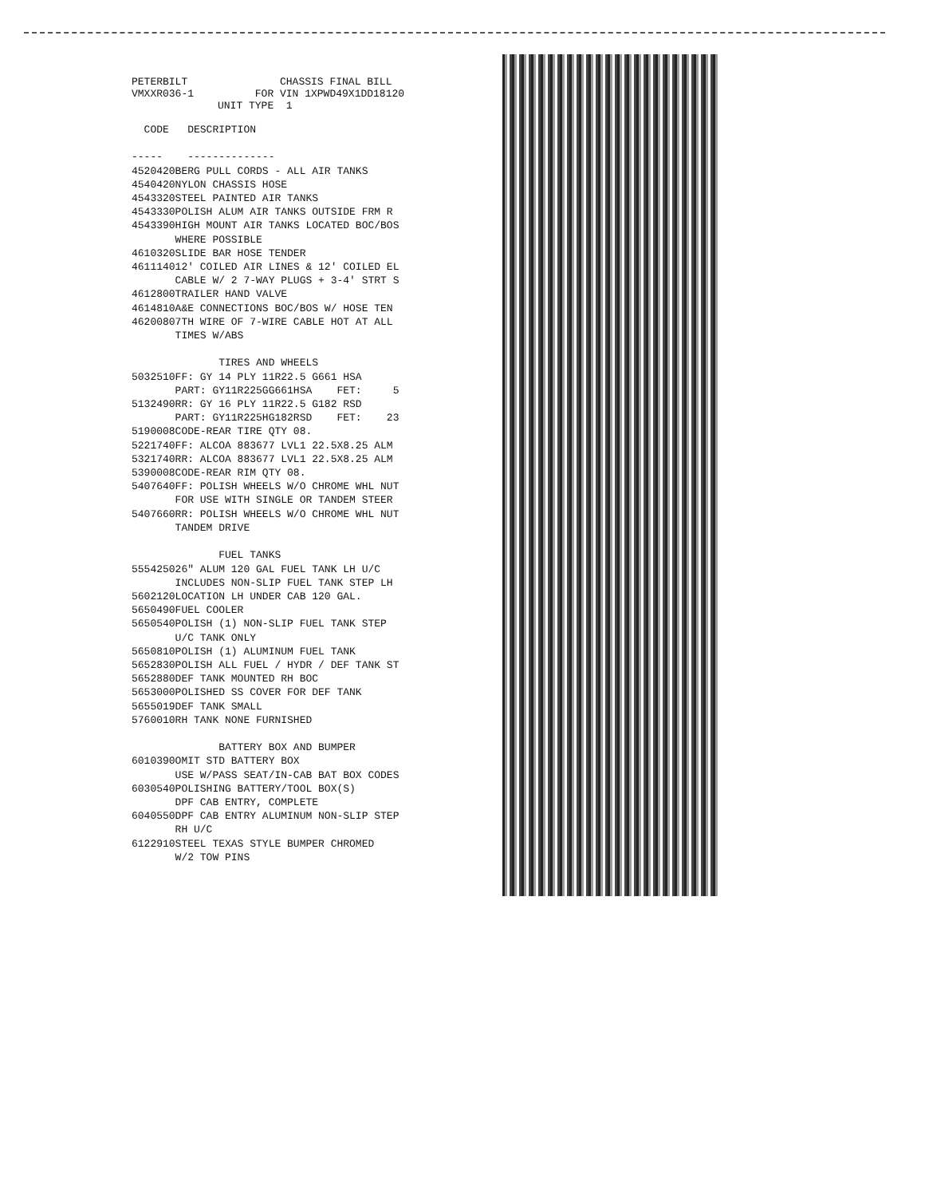PETERBILT VMXXR036-1
CHASSIS FINAL BILL FOR VIN 1XPWD49X1DD18120 UNIT TYPE 1
| CODE | DESCRIPTION |
| --- | --- |
| ----- | -------------- |
| 4520420 | BERG PULL CORDS - ALL AIR TANKS |
| 4540420 | NYLON CHASSIS HOSE |
| 4543320 | STEEL PAINTED AIR TANKS |
| 4543330 | POLISH ALUM AIR TANKS OUTSIDE FRM R |
| 4543390 | HIGH MOUNT AIR TANKS LOCATED BOC/BOS WHERE POSSIBLE |
| 4610320 | SLIDE BAR HOSE TENDER |
| 4611140 | 12' COILED AIR LINES & 12' COILED EL CABLE W/ 2 7-WAY PLUGS + 3-4' STRT S |
| 4612800 | TRAILER HAND VALVE |
| 4614810 | A&E CONNECTIONS BOC/BOS W/ HOSE TEN |
| 4620080 | 7TH WIRE OF 7-WIRE CABLE HOT AT ALL TIMES W/ABS |
| TIRES AND WHEELS | |
| 5032510 | FF: GY 14 PLY 11R22.5 G661 HSA PART: GY11R225GG661HSA FET: 5 |
| 5132490 | RR: GY 16 PLY 11R22.5 G182 RSD PART: GY11R225HG182RSD FET: 23 |
| 5190008 | CODE-REAR TIRE QTY 08. |
| 5221740 | FF: ALCOA 883677 LVL1 22.5X8.25 ALM |
| 5321740 | RR: ALCOA 883677 LVL1 22.5X8.25 ALM |
| 5390008 | CODE-REAR RIM QTY 08. |
| 5407640 | FF: POLISH WHEELS W/O CHROME WHL NUT FOR USE WITH SINGLE OR TANDEM STEER |
| 5407660 | RR: POLISH WHEELS W/O CHROME WHL NUT TANDEM DRIVE |
| FUEL TANKS | |
| 5554250 | 26" ALUM 120 GAL FUEL TANK LH U/C INCLUDES NON-SLIP FUEL TANK STEP LH |
| 5602120 | LOCATION LH UNDER CAB 120 GAL. |
| 5650490 | FUEL COOLER |
| 5650540 | POLISH (1) NON-SLIP FUEL TANK STEP U/C TANK ONLY |
| 5650810 | POLISH (1) ALUMINUM FUEL TANK |
| 5652830 | POLISH ALL FUEL / HYDR / DEF TANK ST |
| 5652880 | DEF TANK MOUNTED RH BOC |
| 5653000 | POLISHED SS COVER FOR DEF TANK |
| 5655019 | DEF TANK SMALL |
| 5760010 | RH TANK NONE FURNISHED |
| BATTERY BOX AND BUMPER | |
| 6010390 | OMIT STD BATTERY BOX USE W/PASS SEAT/IN-CAB BAT BOX CODES |
| 6030540 | POLISHING BATTERY/TOOL BOX(S) DPF CAB ENTRY, COMPLETE |
| 6040550 | DPF CAB ENTRY ALUMINUM NON-SLIP STEP RH U/C |
| 6122910 | STEEL TEXAS STYLE BUMPER CHROMED W/2 TOW PINS |